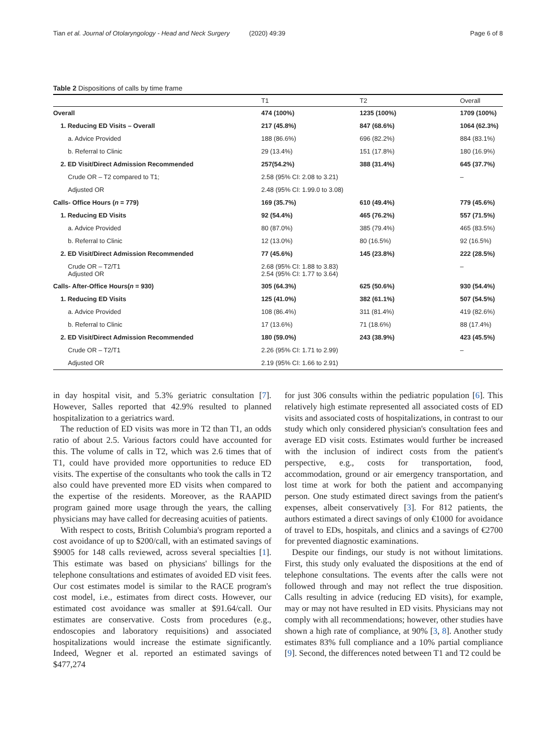Tian et al. Journal of Otolaryngology - Head and Neck Surgery (2020) 49:39
Page 6 of 8
Table 2 Dispositions of calls by time frame
| | T1 | T2 | Overall |
| --- | --- | --- | --- |
| Overall | 474 (100%) | 1235 (100%) | 1709 (100%) |
| 1. Reducing ED Visits – Overall | 217 (45.8%) | 847 (68.6%) | 1064 (62.3%) |
| a. Advice Provided | 188 (86.6%) | 696 (82.2%) | 884 (83.1%) |
| b. Referral to Clinic | 29 (13.4%) | 151 (17.8%) | 180 (16.9%) |
| 2. ED Visit/Direct Admission Recommended | 257(54.2%) | 388 (31.4%) | 645 (37.7%) |
| Crude OR – T2 compared to T1; | 2.58 (95% CI: 2.08 to 3.21) | | – |
| Adjusted OR | 2.48 (95% CI: 1.99.0 to 3.08) | | |
| Calls- Office Hours ( n = 779) | 169 (35.7%) | 610 (49.4%) | 779 (45.6%) |
| 1. Reducing ED Visits | 92 (54.4%) | 465 (76.2%) | 557 (71.5%) |
| a. Advice Provided | 80 (87.0%) | 385 (79.4%) | 465 (83.5%) |
| b. Referral to Clinic | 12 (13.0%) | 80 (16.5%) | 92 (16.5%) |
| 2. ED Visit/Direct Admission Recommended | 77 (45.6%) | 145 (23.8%) | 222 (28.5%) |
| Crude OR – T2/T1 Adjusted OR | 2.68 (95% CI: 1.88 to 3.83) 2.54 (95% CI: 1.77 to 3.64) | | – |
| Calls- After-Office Hours( n = 930) | 305 (64.3%) | 625 (50.6%) | 930 (54.4%) |
| 1. Reducing ED Visits | 125 (41.0%) | 382 (61.1%) | 507 (54.5%) |
| a. Advice Provided | 108 (86.4%) | 311 (81.4%) | 419 (82.6%) |
| b. Referral to Clinic | 17 (13.6%) | 71 (18.6%) | 88 (17.4%) |
| 2. ED Visit/Direct Admission Recommended | 180 (59.0%) | 243 (38.9%) | 423 (45.5%) |
| Crude OR – T2/T1 | 2.26 (95% CI: 1.71 to 2.99) | | – |
| Adjusted OR | 2.19 (95% CI: 1.66 to 2.91) | | |
in day hospital visit, and 5.3% geriatric consultation [7]. However, Salles reported that 42.9% resulted to planned hospitalization to a geriatrics ward.
The reduction of ED visits was more in T2 than T1, an odds ratio of about 2.5. Various factors could have accounted for this. The volume of calls in T2, which was 2.6 times that of T1, could have provided more opportunities to reduce ED visits. The expertise of the consultants who took the calls in T2 also could have prevented more ED visits when compared to the expertise of the residents. Moreover, as the RAAPID program gained more usage through the years, the calling physicians may have called for decreasing acuities of patients.
With respect to costs, British Columbia's program reported a cost avoidance of up to $200/call, with an estimated savings of $9005 for 148 calls reviewed, across several specialties [1]. This estimate was based on physicians' billings for the telephone consultations and estimates of avoided ED visit fees. Our cost estimates model is similar to the RACE program's cost model, i.e., estimates from direct costs. However, our estimated cost avoidance was smaller at $91.64/call. Our estimates are conservative. Costs from procedures (e.g., endoscopies and laboratory requisitions) and associated hospitalizations would increase the estimate significantly. Indeed, Wegner et al. reported an estimated savings of $477,274
for just 306 consults within the pediatric population [6]. This relatively high estimate represented all associated costs of ED visits and associated costs of hospitalizations, in contrast to our study which only considered physician's consultation fees and average ED visit costs. Estimates would further be increased with the inclusion of indirect costs from the patient's perspective, e.g., costs for transportation, food, accommodation, ground or air emergency transportation, and lost time at work for both the patient and accompanying person. One study estimated direct savings from the patient's expenses, albeit conservatively [3]. For 812 patients, the authors estimated a direct savings of only €1000 for avoidance of travel to EDs, hospitals, and clinics and a savings of €2700 for prevented diagnostic examinations.
Despite our findings, our study is not without limitations. First, this study only evaluated the dispositions at the end of telephone consultations. The events after the calls were not followed through and may not reflect the true disposition. Calls resulting in advice (reducing ED visits), for example, may or may not have resulted in ED visits. Physicians may not comply with all recommendations; however, other studies have shown a high rate of compliance, at 90% [3, 8]. Another study estimates 83% full compliance and a 10% partial compliance [9]. Second, the differences noted between T1 and T2 could be